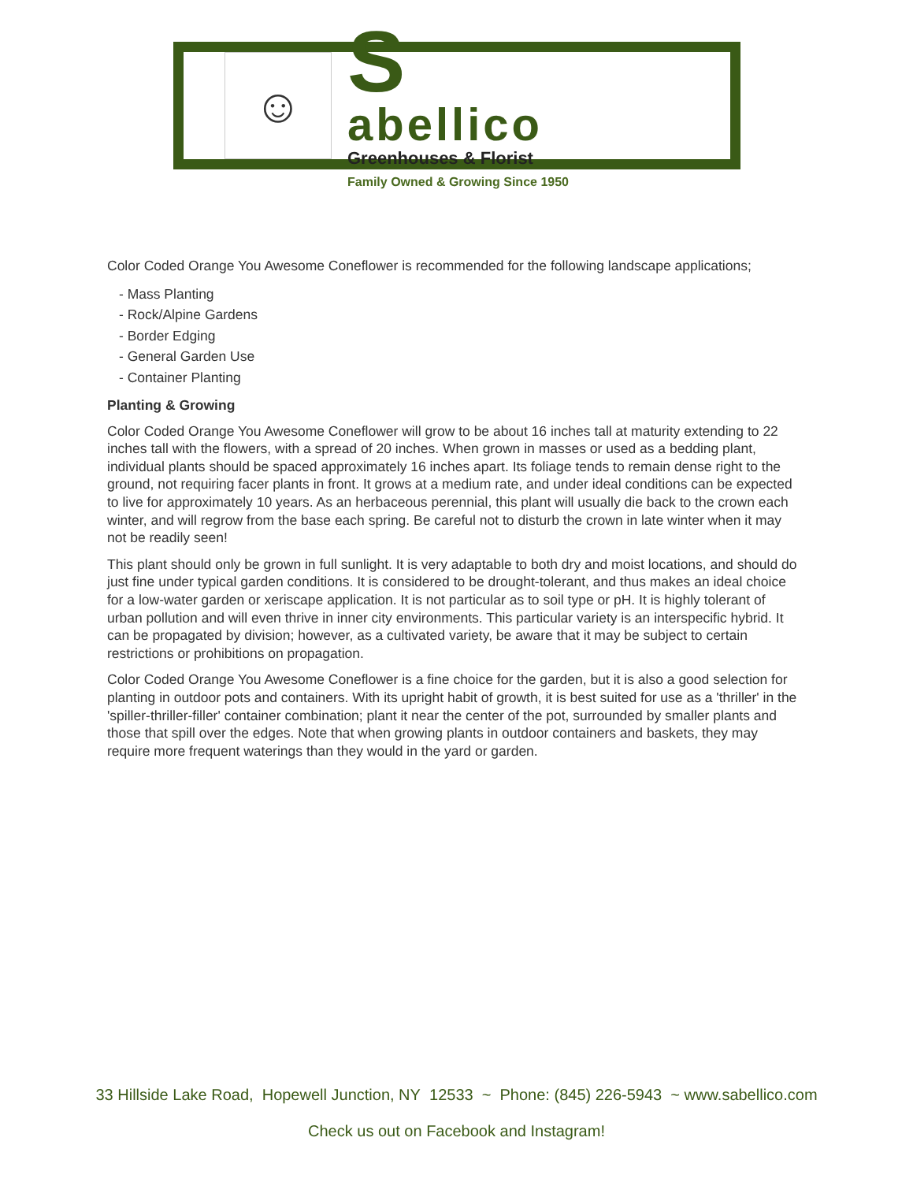☺
S
abellico
Greenhouses & Florist
Family Owned & Growing Since 1950
Color Coded Orange You Awesome Coneflower is recommended for the following landscape applications;
- Mass Planting
- Rock/Alpine Gardens
- Border Edging
- General Garden Use
- Container Planting
Planting & Growing
Color Coded Orange You Awesome Coneflower will grow to be about 16 inches tall at maturity extending to 22 inches tall with the flowers, with a spread of 20 inches. When grown in masses or used as a bedding plant, individual plants should be spaced approximately 16 inches apart. Its foliage tends to remain dense right to the ground, not requiring facer plants in front. It grows at a medium rate, and under ideal conditions can be expected to live for approximately 10 years. As an herbaceous perennial, this plant will usually die back to the crown each winter, and will regrow from the base each spring. Be careful not to disturb the crown in late winter when it may not be readily seen!
This plant should only be grown in full sunlight. It is very adaptable to both dry and moist locations, and should do just fine under typical garden conditions. It is considered to be drought-tolerant, and thus makes an ideal choice for a low-water garden or xeriscape application. It is not particular as to soil type or pH. It is highly tolerant of urban pollution and will even thrive in inner city environments. This particular variety is an interspecific hybrid. It can be propagated by division; however, as a cultivated variety, be aware that it may be subject to certain restrictions or prohibitions on propagation.
Color Coded Orange You Awesome Coneflower is a fine choice for the garden, but it is also a good selection for planting in outdoor pots and containers. With its upright habit of growth, it is best suited for use as a 'thriller' in the 'spiller-thriller-filler' container combination; plant it near the center of the pot, surrounded by smaller plants and those that spill over the edges. Note that when growing plants in outdoor containers and baskets, they may require more frequent waterings than they would in the yard or garden.
33 Hillside Lake Road, Hopewell Junction, NY 12533 ~ Phone: (845) 226-5943 ~ www.sabellico.com
Check us out on Facebook and Instagram!